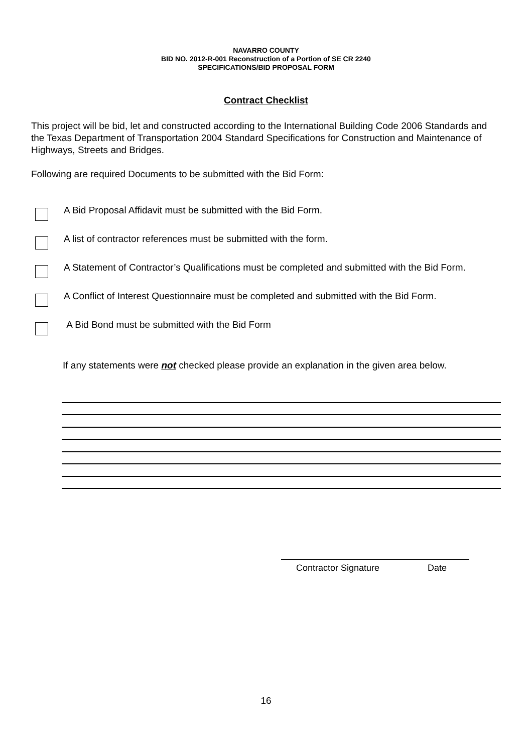NAVARRO COUNTY
BID NO. 2012-R-001 Reconstruction of a Portion of SE CR 2240
SPECIFICATIONS/BID PROPOSAL FORM
Contract Checklist
This project will be bid, let and constructed according to the International Building Code 2006 Standards and the Texas Department of Transportation 2004 Standard Specifications for Construction and Maintenance of Highways, Streets and Bridges.
Following are required Documents to be submitted with the Bid Form:
A Bid Proposal Affidavit must be submitted with the Bid Form.
A list of contractor references must be submitted with the form.
A Statement of Contractor’s Qualifications must be completed and submitted with the Bid Form.
A Conflict of Interest Questionnaire must be completed and submitted with the Bid Form.
A Bid Bond must be submitted with the Bid Form
If any statements were not checked please provide an explanation in the given area below.
Contractor Signature Date
16